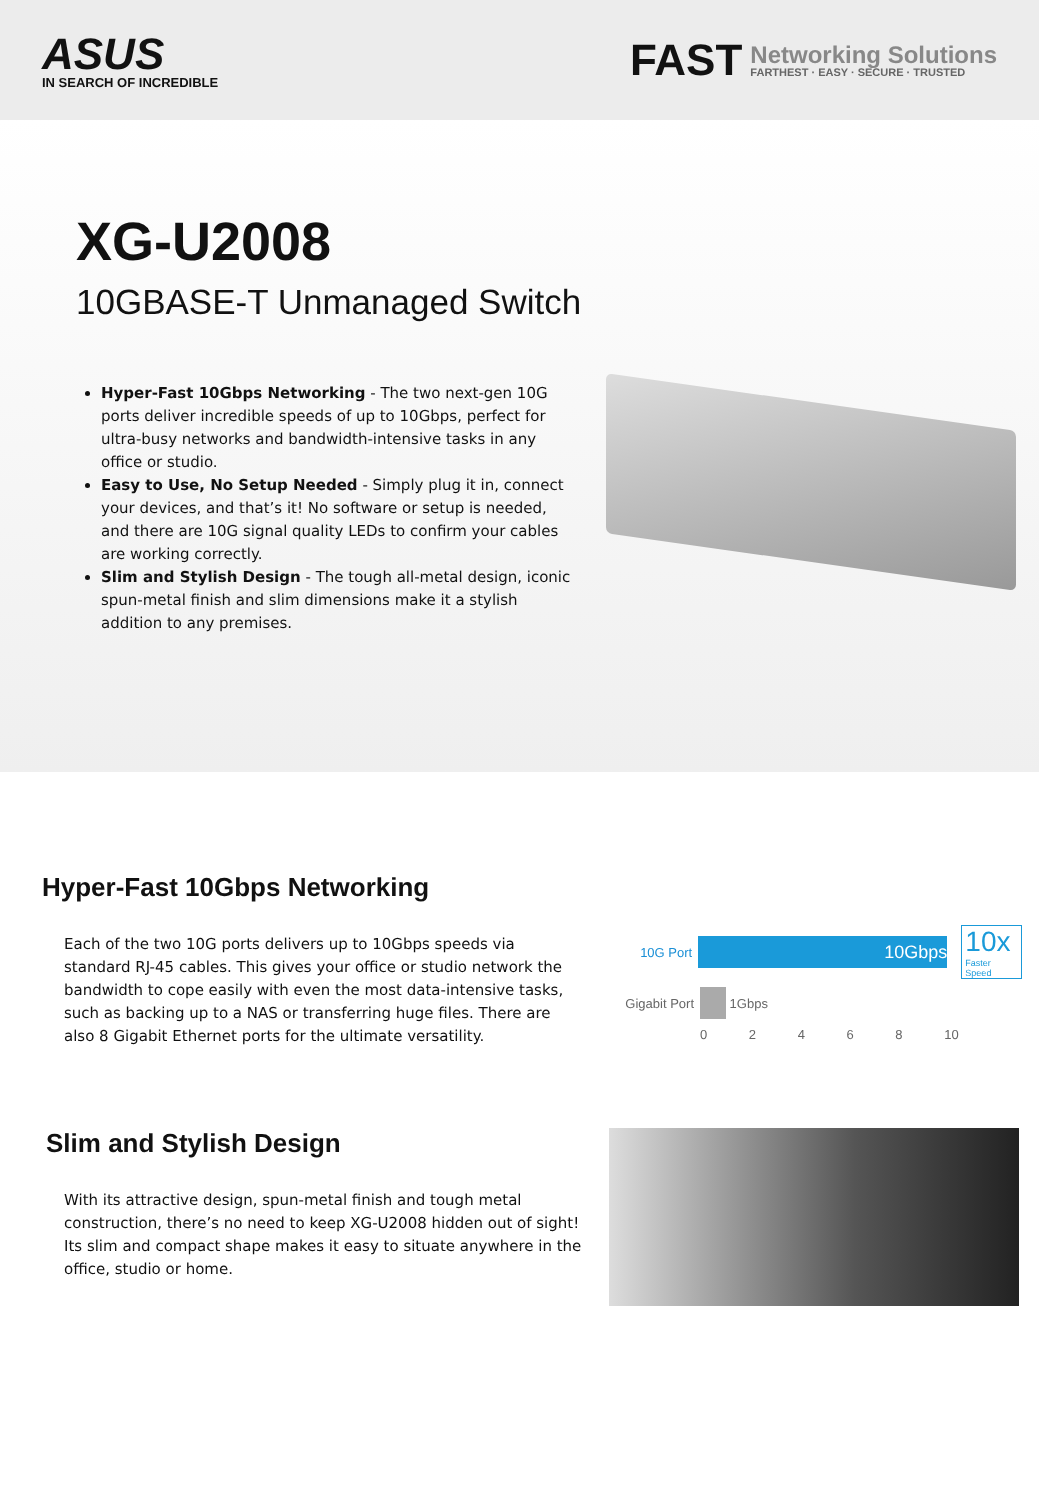ASUS
IN SEARCH OF INCREDIBLE
FAST Networking Solutions
FARTHEST · EASY · SECURE · TRUSTED
XG-U2008
10GBASE-T Unmanaged Switch
Hyper-Fast 10Gbps Networking - The two next-gen 10G ports deliver incredible speeds of up to 10Gbps, perfect for ultra-busy networks and bandwidth-intensive tasks in any office or studio.
Easy to Use, No Setup Needed - Simply plug it in, connect your devices, and that’s it! No software or setup is needed, and there are 10G signal quality LEDs to confirm your cables are working correctly.
Slim and Stylish Design - The tough all-metal design, iconic spun-metal finish and slim dimensions make it a stylish addition to any premises.
Hyper-Fast 10Gbps Networking
Each of the two 10G ports delivers up to 10Gbps speeds via standard RJ-45 cables. This gives your office or studio network the bandwidth to cope easily with even the most data-intensive tasks, such as backing up to a NAS or transferring huge files. There are also 8 Gigabit Ethernet ports for the ultimate versatility.
10G Port
10Gbps
10x
Faster Speed
Gigabit Port
1Gbps
0 2 4 6 8 10
Slim and Stylish Design
With its attractive design, spun-metal finish and tough metal construction, there’s no need to keep XG-U2008 hidden out of sight! Its slim and compact shape makes it easy to situate anywhere in the office, studio or home.